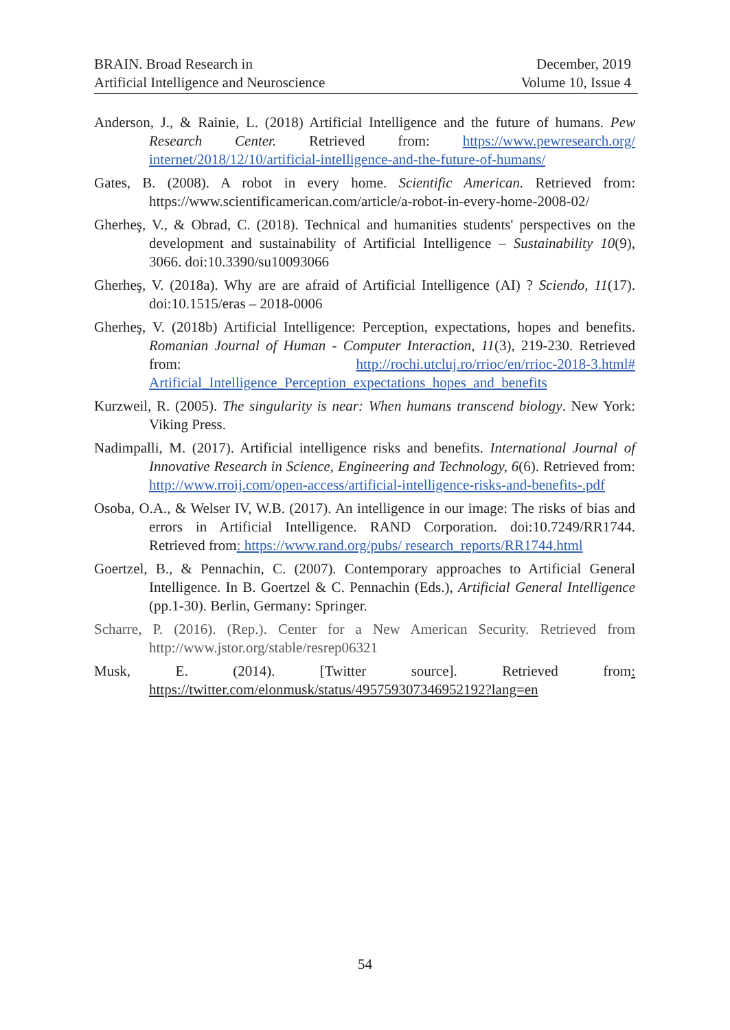BRAIN. Broad Research in
Artificial Intelligence and Neuroscience
December, 2019
Volume 10, Issue 4
Anderson, J., & Rainie, L. (2018) Artificial Intelligence and the future of humans. Pew Research Center. Retrieved from: https://www.pewresearch.org/ internet/2018/12/10/artificial-intelligence-and-the-future-of-humans/
Gates, B. (2008). A robot in every home. Scientific American. Retrieved from: https://www.scientificamerican.com/article/a-robot-in-every-home-2008-02/
Gherheş, V., & Obrad, C. (2018). Technical and humanities students' perspectives on the development and sustainability of Artificial Intelligence – Sustainability 10(9), 3066. doi:10.3390/su10093066
Gherheş, V. (2018a). Why are are afraid of Artificial Intelligence (AI) ? Sciendo, 11(17). doi:10.1515/eras – 2018-0006
Gherheş, V. (2018b) Artificial Intelligence: Perception, expectations, hopes and benefits. Romanian Journal of Human - Computer Interaction, 11(3), 219-230. Retrieved from: http://rochi.utcluj.ro/rrioc/en/rrioc-2018-3.html# Artificial_Intelligence_Perception_expectations_hopes_and_benefits
Kurzweil, R. (2005). The singularity is near: When humans transcend biology. New York: Viking Press.
Nadimpalli, M. (2017). Artificial intelligence risks and benefits. International Journal of Innovative Research in Science, Engineering and Technology, 6(6). Retrieved from: http://www.rroij.com/open-access/artificial-intelligence-risks-and-benefits-.pdf
Osoba, O.A., & Welser IV, W.B. (2017). An intelligence in our image: The risks of bias and errors in Artificial Intelligence. RAND Corporation. doi:10.7249/RR1744. Retrieved from: https://www.rand.org/pubs/ research_reports/RR1744.html
Goertzel, B., & Pennachin, C. (2007). Contemporary approaches to Artificial General Intelligence. In B. Goertzel & C. Pennachin (Eds.), Artificial General Intelligence (pp.1-30). Berlin, Germany: Springer.
Scharre, P. (2016). (Rep.). Center for a New American Security. Retrieved from http://www.jstor.org/stable/resrep06321
Musk, E. (2014). [Twitter source]. Retrieved from: https://twitter.com/elonmusk/status/495759307346952192?lang=en
54